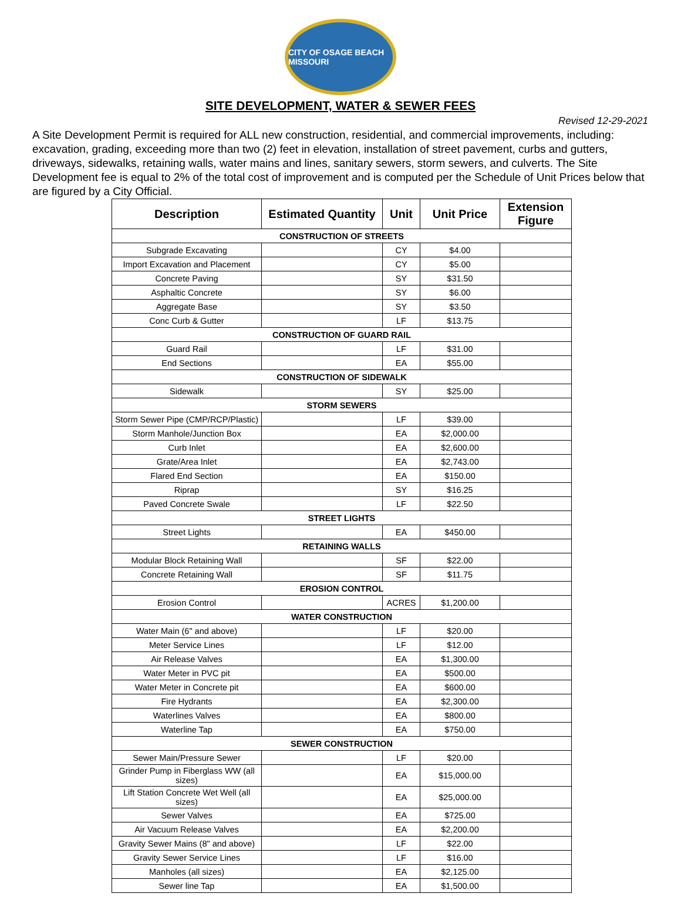CITY OF OSAGE BEACH MISSOURI
SITE DEVELOPMENT, WATER & SEWER FEES
Revised 12-29-2021
A Site Development Permit is required for ALL new construction, residential, and commercial improvements, including: excavation, grading, exceeding more than two (2) feet in elevation, installation of street pavement, curbs and gutters, driveways, sidewalks, retaining walls, water mains and lines, sanitary sewers, storm sewers, and culverts. The Site Development fee is equal to 2% of the total cost of improvement and is computed per the Schedule of Unit Prices below that are figured by a City Official.
| Description | Estimated Quantity | Unit | Unit Price | Extension Figure |
| --- | --- | --- | --- | --- |
| CONSTRUCTION OF STREETS | | | | |
| Subgrade Excavating | | CY | $4.00 | |
| Import Excavation and Placement | | CY | $5.00 | |
| Concrete Paving | | SY | $31.50 | |
| Asphaltic Concrete | | SY | $6.00 | |
| Aggregate Base | | SY | $3.50 | |
| Conc Curb & Gutter | | LF | $13.75 | |
| CONSTRUCTION OF GUARD RAIL | | | | |
| Guard Rail | | LF | $31.00 | |
| End Sections | | EA | $55.00 | |
| CONSTRUCTION OF SIDEWALK | | | | |
| Sidewalk | | SY | $25.00 | |
| STORM SEWERS | | | | |
| Storm Sewer Pipe (CMP/RCP/Plastic) | | LF | $39.00 | |
| Storm Manhole/Junction Box | | EA | $2,000.00 | |
| Curb Inlet | | EA | $2,600.00 | |
| Grate/Area Inlet | | EA | $2,743.00 | |
| Flared End Section | | EA | $150.00 | |
| Riprap | | SY | $16.25 | |
| Paved Concrete Swale | | LF | $22.50 | |
| STREET LIGHTS | | | | |
| Street Lights | | EA | $450.00 | |
| RETAINING WALLS | | | | |
| Modular Block Retaining Wall | | SF | $22.00 | |
| Concrete Retaining Wall | | SF | $11.75 | |
| EROSION CONTROL | | | | |
| Erosion Control | | ACRES | $1,200.00 | |
| WATER CONSTRUCTION | | | | |
| Water Main (6" and above) | | LF | $20.00 | |
| Meter Service Lines | | LF | $12.00 | |
| Air Release Valves | | EA | $1,300.00 | |
| Water Meter in PVC pit | | EA | $500.00 | |
| Water Meter in Concrete pit | | EA | $600.00 | |
| Fire Hydrants | | EA | $2,300.00 | |
| Waterlines Valves | | EA | $800.00 | |
| Waterline Tap | | EA | $750.00 | |
| SEWER CONSTRUCTION | | | | |
| Sewer Main/Pressure Sewer | | LF | $20.00 | |
| Grinder Pump in Fiberglass WW (all sizes) | | EA | $15,000.00 | |
| Lift Station Concrete Wet Well (all sizes) | | EA | $25,000.00 | |
| Sewer Valves | | EA | $725.00 | |
| Air Vacuum Release Valves | | EA | $2,200.00 | |
| Gravity Sewer Mains (8" and above) | | LF | $22.00 | |
| Gravity Sewer Service Lines | | LF | $16.00 | |
| Manholes (all sizes) | | EA | $2,125.00 | |
| Sewer line Tap | | EA | $1,500.00 | |